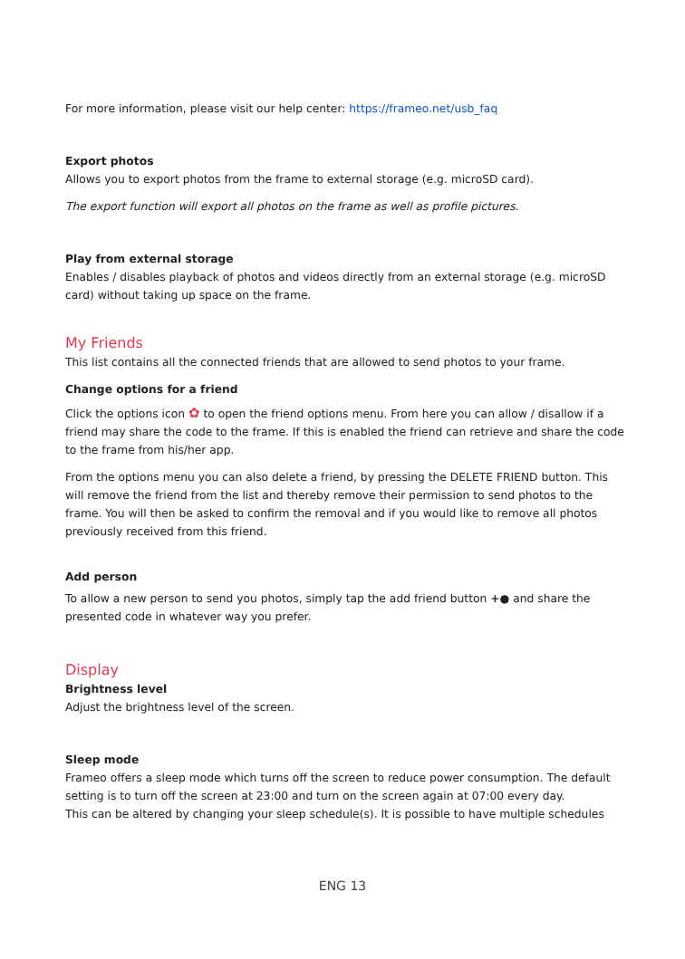For more information, please visit our help center: https://frameo.net/usb_faq
Export photos
Allows you to export photos from the frame to external storage (e.g. microSD card).
The export function will export all photos on the frame as well as profile pictures.
Play from external storage
Enables / disables playback of photos and videos directly from an external storage (e.g. microSD card) without taking up space on the frame.
My Friends
This list contains all the connected friends that are allowed to send photos to your frame.
Change options for a friend
Click the options icon ✿ to open the friend options menu. From here you can allow / disallow if a friend may share the code to the frame. If this is enabled the friend can retrieve and share the code to the frame from his/her app.
From the options menu you can also delete a friend, by pressing the DELETE FRIEND button. This will remove the friend from the list and thereby remove their permission to send photos to the frame. You will then be asked to confirm the removal and if you would like to remove all photos previously received from this friend.
Add person
To allow a new person to send you photos, simply tap the add friend button +● and share the presented code in whatever way you prefer.
Display
Brightness level
Adjust the brightness level of the screen.
Sleep mode
Frameo offers a sleep mode which turns off the screen to reduce power consumption. The default setting is to turn off the screen at 23:00 and turn on the screen again at 07:00 every day.
This can be altered by changing your sleep schedule(s). It is possible to have multiple schedules
ENG 13